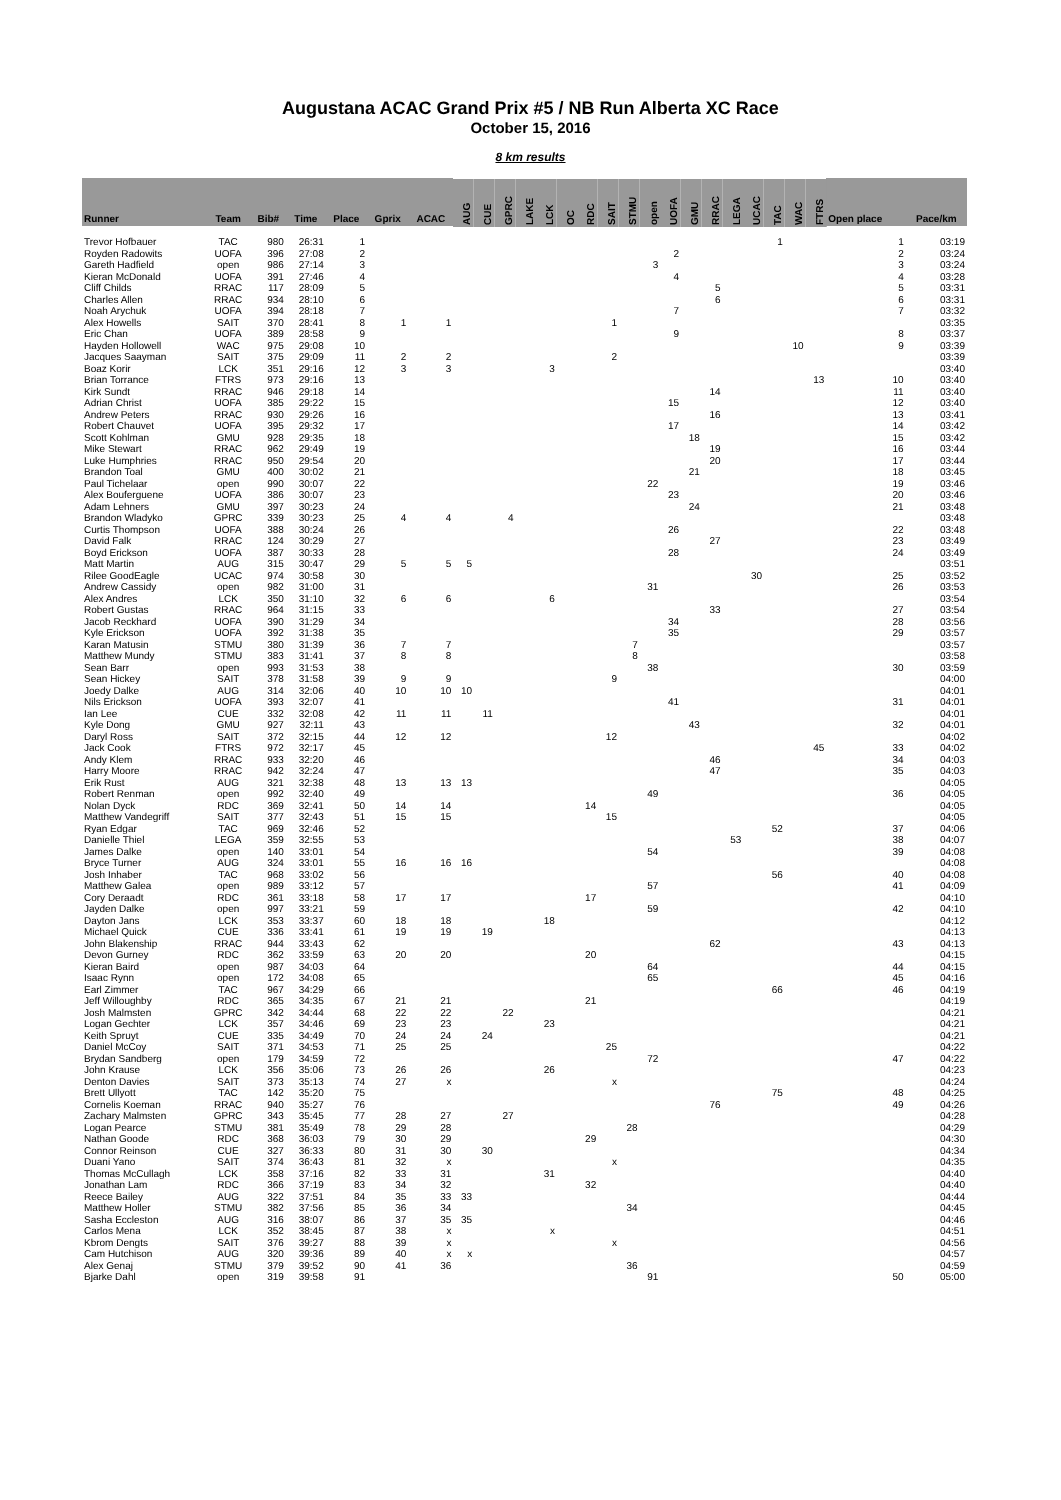Augustana ACAC Grand Prix #5 / NB Run Alberta XC Race
October 15, 2016
8 km results
| Runner | Team | Bib# | Time | Place | Gprix | ACAC | AUG | CUE | GPRC | LAKE | LCK | OC | RDC | SAIT | STMU | open | UOFA | GMU | RRAC | LEGA | UCAC | TAC | WAC | FTRS | Open place | Pace/km |
| --- | --- | --- | --- | --- | --- | --- | --- | --- | --- | --- | --- | --- | --- | --- | --- | --- | --- | --- | --- | --- | --- | --- | --- | --- | --- | --- |
| Trevor Hofbauer | TAC | 980 | 26:31 | 1 | | | | | | | | | | | | | | | | | | 1 | | | 1 | 03:19 |
| Royden Radowits | UOFA | 396 | 27:08 | 2 | | | | | | | | | | | | | 2 | | | | | | | | 2 | 03:24 |
| Gareth Hadfield | open | 986 | 27:14 | 3 | | | | | | | | | | | | 3 | | | | | | | | | 3 | 03:24 |
| Kieran McDonald | UOFA | 391 | 27:46 | 4 | | | | | | | | | | | | | 4 | | | | | | | | 4 | 03:28 |
| Cliff Childs | RRAC | 117 | 28:09 | 5 | | | | | | | | | | | | | | | 5 | | | | | | 5 | 03:31 |
| Charles Allen | RRAC | 934 | 28:10 | 6 | | | | | | | | | | | | | | | 6 | | | | | | 6 | 03:31 |
| Noah Arychuk | UOFA | 394 | 28:18 | 7 | | | | | | | | | | | | | 7 | | | | | | | | 7 | 03:32 |
| Alex Howells | SAIT | 370 | 28:41 | 8 | 1 | 1 | | | | | | | | 1 | | | | | | | | | | | | 03:35 |
| Eric Chan | UOFA | 389 | 28:58 | 9 | | | | | | | | | | | | | 9 | | | | | | | | 8 | 03:37 |
| Hayden Hollowell | WAC | 975 | 29:08 | 10 | | | | | | | | | | | | | | | | | | | 10 | | 9 | 03:39 |
| Jacques Saayman | SAIT | 375 | 29:09 | 11 | 2 | 2 | | | | | | | | 2 | | | | | | | | | | | | 03:39 |
| Boaz Korir | LCK | 351 | 29:16 | 12 | 3 | 3 | | | | | 3 | | | | | | | | | | | | | | | 03:40 |
| Brian Torrance | FTRS | 973 | 29:16 | 13 | | | | | | | | | | | | | | | | | | | | 13 | 10 | 03:40 |
| Kirk Sundt | RRAC | 946 | 29:18 | 14 | | | | | | | | | | | | | | | 14 | | | | | | 11 | 03:40 |
| Adrian Christ | UOFA | 385 | 29:22 | 15 | | | | | | | | | | | | | 15 | | | | | | | | 12 | 03:40 |
| Andrew Peters | RRAC | 930 | 29:26 | 16 | | | | | | | | | | | | | | | 16 | | | | | | 13 | 03:41 |
| Robert Chauvet | UOFA | 395 | 29:32 | 17 | | | | | | | | | | | | | 17 | | | | | | | | 14 | 03:42 |
| Scott Kohlman | GMU | 928 | 29:35 | 18 | | | | | | | | | | | | | | 18 | | | | | | | 15 | 03:42 |
| Mike Stewart | RRAC | 962 | 29:49 | 19 | | | | | | | | | | | | | | | 19 | | | | | | 16 | 03:44 |
| Luke Humphries | RRAC | 950 | 29:54 | 20 | | | | | | | | | | | | | | | 20 | | | | | | 17 | 03:44 |
| Brandon Toal | GMU | 400 | 30:02 | 21 | | | | | | | | | | | | | | 21 | | | | | | | 18 | 03:45 |
| Paul Tichelaar | open | 990 | 30:07 | 22 | | | | | | | | | | | | 22 | | | | | | | | | 19 | 03:46 |
| Alex Bouferguene | UOFA | 386 | 30:07 | 23 | | | | | | | | | | | | | 23 | | | | | | | | 20 | 03:46 |
| Adam Lehners | GMU | 397 | 30:23 | 24 | | | | | | | | | | | | | | 24 | | | | | | | 21 | 03:48 |
| Brandon Wladyko | GPRC | 339 | 30:23 | 25 | 4 | 4 | | | 4 | | | | | | | | | | | | | | | | | 03:48 |
| Curtis Thompson | UOFA | 388 | 30:24 | 26 | | | | | | | | | | | | | 26 | | | | | | | | 22 | 03:48 |
| David Falk | RRAC | 124 | 30:29 | 27 | | | | | | | | | | | | | | | 27 | | | | | | 23 | 03:49 |
| Boyd Erickson | UOFA | 387 | 30:33 | 28 | | | | | | | | | | | | | 28 | | | | | | | | 24 | 03:49 |
| Matt Martin | AUG | 315 | 30:47 | 29 | 5 | 5 | 5 | | | | | | | | | | | | | | | | | | | 03:51 |
| Rilee GoodEagle | UCAC | 974 | 30:58 | 30 | | | | | | | | | | | | | | | | | 30 | | | | 25 | 03:52 |
| Andrew Cassidy | open | 982 | 31:00 | 31 | | | | | | | | | | | | 31 | | | | | | | | | 26 | 03:53 |
| Alex Andres | LCK | 350 | 31:10 | 32 | 6 | 6 | | | | | 6 | | | | | | | | | | | | | | | 03:54 |
| Robert Gustas | RRAC | 964 | 31:15 | 33 | | | | | | | | | | | | | | | 33 | | | | | | 27 | 03:54 |
| Jacob Reckhard | UOFA | 390 | 31:29 | 34 | | | | | | | | | | | | | 34 | | | | | | | | 28 | 03:56 |
| Kyle Erickson | UOFA | 392 | 31:38 | 35 | | | | | | | | | | | | | 35 | | | | | | | | 29 | 03:57 |
| Karan Matusin | STMU | 380 | 31:39 | 36 | 7 | 7 | | | | | | | | | 7 | | | | | | | | | | | 03:57 |
| Matthew Mundy | STMU | 383 | 31:41 | 37 | 8 | 8 | | | | | | | | | 8 | | | | | | | | | | | 03:58 |
| Sean Barr | open | 993 | 31:53 | 38 | | | | | | | | | | | | 38 | | | | | | | | | 30 | 03:59 |
| Sean Hickey | SAIT | 378 | 31:58 | 39 | 9 | 9 | | | | | | | | 9 | | | | | | | | | | | | 04:00 |
| Joedy Dalke | AUG | 314 | 32:06 | 40 | 10 | 10 | 10 | | | | | | | | | | | | | | | | | | | 04:01 |
| Nils Erickson | UOFA | 393 | 32:07 | 41 | | | | | | | | | | | | | 41 | | | | | | | | 31 | 04:01 |
| Ian Lee | CUE | 332 | 32:08 | 42 | 11 | 11 | | 11 | | | | | | | | | | | | | | | | | | 04:01 |
| Kyle Dong | GMU | 927 | 32:11 | 43 | | | | | | | | | | | | | | 43 | | | | | | | 32 | 04:01 |
| Daryl Ross | SAIT | 372 | 32:15 | 44 | 12 | 12 | | | | | | | | 12 | | | | | | | | | | | | 04:02 |
| Jack Cook | FTRS | 972 | 32:17 | 45 | | | | | | | | | | | | | | | | | | | | 45 | 33 | 04:02 |
| Andy Klem | RRAC | 933 | 32:20 | 46 | | | | | | | | | | | | | | | 46 | | | | | | 34 | 04:03 |
| Harry Moore | RRAC | 942 | 32:24 | 47 | | | | | | | | | | | | | | | 47 | | | | | | 35 | 04:03 |
| Erik Rust | AUG | 321 | 32:38 | 48 | 13 | 13 | 13 | | | | | | | | | | | | | | | | | | | 04:05 |
| Robert Renman | open | 992 | 32:40 | 49 | | | | | | | | | | | | 49 | | | | | | | | | 36 | 04:05 |
| Nolan Dyck | RDC | 369 | 32:41 | 50 | 14 | 14 | | | | | | | 14 | | | | | | | | | | | | | 04:05 |
| Matthew Vandegriff | SAIT | 377 | 32:43 | 51 | 15 | 15 | | | | | | | | 15 | | | | | | | | | | | | 04:05 |
| Ryan Edgar | TAC | 969 | 32:46 | 52 | | | | | | | | | | | | | | | | | | 52 | | | 37 | 04:06 |
| Danielle Thiel | LEGA | 359 | 32:55 | 53 | | | | | | | | | | | | | | | | 53 | | | | | 38 | 04:07 |
| James Dalke | open | 140 | 33:01 | 54 | | | | | | | | | | | | 54 | | | | | | | | | 39 | 04:08 |
| Bryce Turner | AUG | 324 | 33:01 | 55 | 16 | 16 | 16 | | | | | | | | | | | | | | | | | | | 04:08 |
| Josh Inhaber | TAC | 968 | 33:02 | 56 | | | | | | | | | | | | | | | | | | 56 | | | 40 | 04:08 |
| Matthew Galea | open | 989 | 33:12 | 57 | | | | | | | | | | | | 57 | | | | | | | | | 41 | 04:09 |
| Cory Deraadt | RDC | 361 | 33:18 | 58 | 17 | 17 | | | | | | | 17 | | | | | | | | | | | | | 04:10 |
| Jayden Dalke | open | 997 | 33:21 | 59 | | | | | | | | | | | | 59 | | | | | | | | | 42 | 04:10 |
| Dayton Jans | LCK | 353 | 33:37 | 60 | 18 | 18 | | | | | 18 | | | | | | | | | | | | | | | 04:12 |
| Michael Quick | CUE | 336 | 33:41 | 61 | 19 | 19 | | 19 | | | | | | | | | | | | | | | | | | 04:13 |
| John Blakenship | RRAC | 944 | 33:43 | 62 | | | | | | | | | | | | | | | 62 | | | | | | 43 | 04:13 |
| Devon Gurney | RDC | 362 | 33:59 | 63 | 20 | 20 | | | | | | | 20 | | | | | | | | | | | | | 04:15 |
| Kieran Baird | open | 987 | 34:03 | 64 | | | | | | | | | | | | 64 | | | | | | | | | 44 | 04:15 |
| Isaac Rynn | open | 172 | 34:08 | 65 | | | | | | | | | | | | 65 | | | | | | | | | 45 | 04:16 |
| Earl Zimmer | TAC | 967 | 34:29 | 66 | | | | | | | | | | | | | | | | | | 66 | | | 46 | 04:19 |
| Jeff Willoughby | RDC | 365 | 34:35 | 67 | 21 | 21 | | | | | | | 21 | | | | | | | | | | | | | 04:19 |
| Josh Malmsten | GPRC | 342 | 34:44 | 68 | 22 | 22 | | | 22 | | | | | | | | | | | | | | | | | 04:21 |
| Logan Gechter | LCK | 357 | 34:46 | 69 | 23 | 23 | | | | | 23 | | | | | | | | | | | | | | | 04:21 |
| Keith Spruyt | CUE | 335 | 34:49 | 70 | 24 | 24 | | 24 | | | | | | | | | | | | | | | | | | 04:21 |
| Daniel McCoy | SAIT | 371 | 34:53 | 71 | 25 | 25 | | | | | | | | 25 | | | | | | | | | | | | 04:22 |
| Brydan Sandberg | open | 179 | 34:59 | 72 | | | | | | | | | | | | 72 | | | | | | | | | 47 | 04:22 |
| John Krause | LCK | 356 | 35:06 | 73 | 26 | 26 | | | | | 26 | | | | | | | | | | | | | | | 04:23 |
| Denton Davies | SAIT | 373 | 35:13 | 74 | 27 | x | | | | | | | | x | | | | | | | | | | | | 04:24 |
| Brett Ullyott | TAC | 142 | 35:20 | 75 | | | | | | | | | | | | | | | | | | 75 | | | 48 | 04:25 |
| Cornelis Koeman | RRAC | 940 | 35:27 | 76 | | | | | | | | | | | | | | | 76 | | | | | | 49 | 04:26 |
| Zachary Malmsten | GPRC | 343 | 35:45 | 77 | 28 | 27 | | | 27 | | | | | | | | | | | | | | | | | 04:28 |
| Logan Pearce | STMU | 381 | 35:49 | 78 | 29 | 28 | | | | | | | | | 28 | | | | | | | | | | | 04:29 |
| Nathan Goode | RDC | 368 | 36:03 | 79 | 30 | 29 | | | | | | | 29 | | | | | | | | | | | | | 04:30 |
| Connor Reinson | CUE | 327 | 36:33 | 80 | 31 | 30 | | 30 | | | | | | | | | | | | | | | | | | 04:34 |
| Duani Yano | SAIT | 374 | 36:43 | 81 | 32 | x | | | | | | | | x | | | | | | | | | | | | 04:35 |
| Thomas McCullagh | LCK | 358 | 37:16 | 82 | 33 | 31 | | | | | 31 | | | | | | | | | | | | | | | 04:40 |
| Jonathan Lam | RDC | 366 | 37:19 | 83 | 34 | 32 | | | | | | | 32 | | | | | | | | | | | | | 04:40 |
| Reece Bailey | AUG | 322 | 37:51 | 84 | 35 | 33 | 33 | | | | | | | | | | | | | | | | | | | 04:44 |
| Matthew Holler | STMU | 382 | 37:56 | 85 | 36 | 34 | | | | | | | | | 34 | | | | | | | | | | | 04:45 |
| Sasha Eccleston | AUG | 316 | 38:07 | 86 | 37 | 35 | 35 | | | | | | | | | | | | | | | | | | | 04:46 |
| Carlos Mena | LCK | 352 | 38:45 | 87 | 38 | x | | | | | x | | | | | | | | | | | | | | | 04:51 |
| Kbrom Dengts | SAIT | 376 | 39:27 | 88 | 39 | x | | | | | | | | x | | | | | | | | | | | | 04:56 |
| Cam Hutchison | AUG | 320 | 39:36 | 89 | 40 | x | x | | | | | | | | | | | | | | | | | | | 04:57 |
| Alex Genaj | STMU | 379 | 39:52 | 90 | 41 | 36 | | | | | | | | | 36 | | | | | | | | | | | 04:59 |
| Bjarke Dahl | open | 319 | 39:58 | 91 | | | | | | | | | | | | 91 | | | | | | | | | 50 | 05:00 |